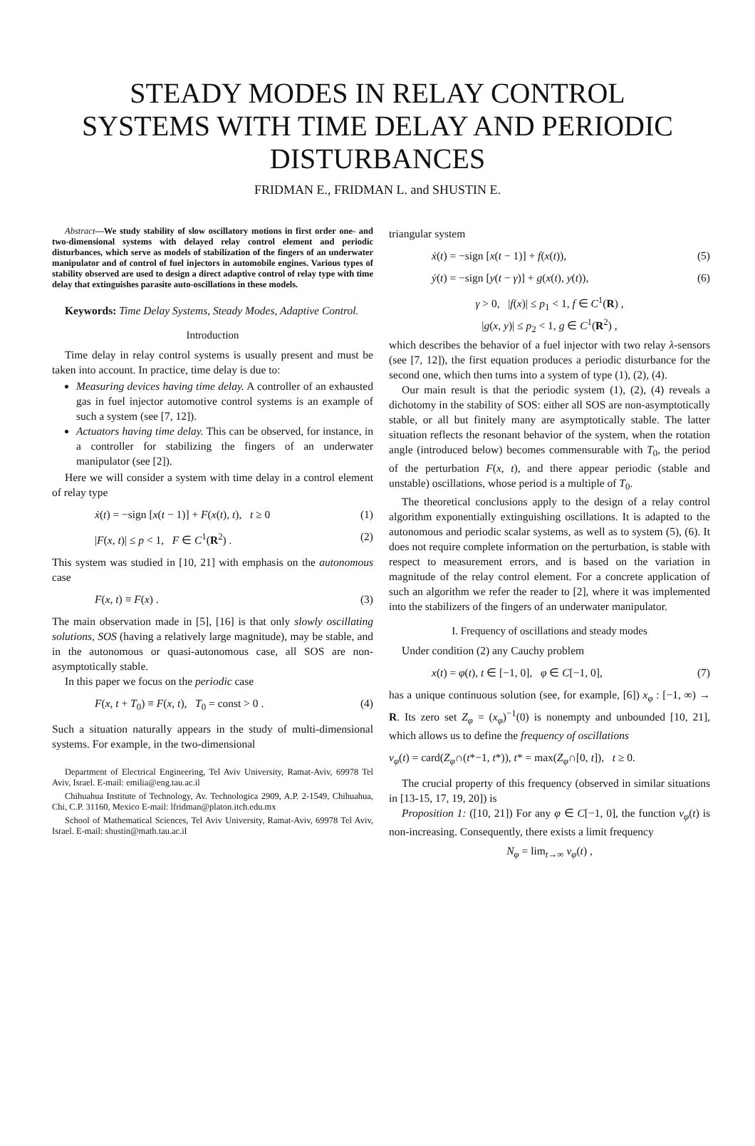STEADY MODES IN RELAY CONTROL
SYSTEMS WITH TIME DELAY AND PERIODIC
DISTURBANCES
FRIDMAN E., FRIDMAN L. and SHUSTIN E.
Abstract—We study stability of slow oscillatory motions in first order one- and two-dimensional systems with delayed relay control element and periodic disturbances, which serve as models of stabilization of the fingers of an underwater manipulator and of control of fuel injectors in automobile engines. Various types of stability observed are used to design a direct adaptive control of relay type with time delay that extinguishes parasite auto-oscillations in these models.
Keywords: Time Delay Systems, Steady Modes, Adaptive Control.
Introduction
Time delay in relay control systems is usually present and must be taken into account. In practice, time delay is due to:
Measuring devices having time delay. A controller of an exhausted gas in fuel injector automotive control systems is an example of such a system (see [7, 12]).
Actuators having time delay. This can be observed, for instance, in a controller for stabilizing the fingers of an underwater manipulator (see [2]).
Here we will consider a system with time delay in a control element of relay type
ẋ(t) = −sign [x(t − 1)] + F(x(t), t), t ≥ 0 (1)
|F(x, t)| ≤ p < 1, F ∈ C<sup>1</sup>(R<sup>2</sup>) . (2)
This system was studied in [10, 21] with emphasis on the autonomous case
F(x, t) ≡ F(x) . (3)
The main observation made in [5], [16] is that only slowly oscillating solutions, SOS (having a relatively large magnitude), may be stable, and in the autonomous or quasi-autonomous case, all SOS are non-asymptotically stable.
In this paper we focus on the periodic case
F(x, t + T<sub>0</sub>) ≡ F(x, t), T<sub>0</sub> = const > 0 . (4)
Such a situation naturally appears in the study of multi-dimensional systems. For example, in the two-dimensional
Department of Electrical Engineering, Tel Aviv University, Ramat-Aviv, 69978 Tel Aviv, Israel. E-mail: emilia@eng.tau.ac.il
Chihuahua Institute of Technology, Av. Technologica 2909, A.P. 2-1549, Chihuahua, Chi, C.P. 31160, Mexico E-mail: lfridman@platon.itch.edu.mx
School of Mathematical Sciences, Tel Aviv University, Ramat-Aviv, 69978 Tel Aviv, Israel. E-mail: shustin@math.tau.ac.il
triangular system
ẋ(t) = −sign [x(t − 1)] + f(x(t)), (5)
ẏ(t) = −sign [y(t − γ)] + g(x(t), y(t)), (6)
γ > 0, |f(x)| ≤ p<sub>1</sub> < 1, f ∈ C<sup>1</sup>(R) ,
|g(x, y)| ≤ p<sub>2</sub> < 1, g ∈ C<sup>1</sup>(R<sup>2</sup>) ,
which describes the behavior of a fuel injector with two relay λ-sensors (see [7, 12]), the first equation produces a periodic disturbance for the second one, which then turns into a system of type (1), (2), (4).
Our main result is that the periodic system (1), (2), (4) reveals a dichotomy in the stability of SOS: either all SOS are non-asymptotically stable, or all but finitely many are asymptotically stable. The latter situation reflects the resonant behavior of the system, when the rotation angle (introduced below) becomes commensurable with T<sub>0</sub>, the period of the perturbation F(x, t), and there appear periodic (stable and unstable) oscillations, whose period is a multiple of T<sub>0</sub>.
The theoretical conclusions apply to the design of a relay control algorithm exponentially extinguishing oscillations. It is adapted to the autonomous and periodic scalar systems, as well as to system (5), (6). It does not require complete information on the perturbation, is stable with respect to measurement errors, and is based on the variation in magnitude of the relay control element. For a concrete application of such an algorithm we refer the reader to [2], where it was implemented into the stabilizers of the fingers of an underwater manipulator.
I. Frequency of oscillations and steady modes
Under condition (2) any Cauchy problem
x(t) = φ(t), t ∈ [−1, 0], φ ∈ C[−1, 0], (7)
has a unique continuous solution (see, for example, [6]) x<sub>φ</sub> : [−1, ∞) → R. Its zero set Z<sub>φ</sub> = (x<sub>φ</sub>)<sup>−1</sup>(0) is nonempty and unbounded [10, 21], which allows us to define the frequency of oscillations
ν<sub>φ</sub>(t) = card(Z<sub>φ</sub>∩(t*−1, t*)), t* = max(Z<sub>φ</sub>∩[0, t]), t ≥ 0.
The crucial property of this frequency (observed in similar situations in [13-15, 17, 19, 20]) is
Proposition 1: ([10, 21]) For any φ ∈ C[−1, 0], the function ν<sub>φ</sub>(t) is non-increasing. Consequently, there exists a limit frequency
N<sub>φ</sub> = lim<sub>t→∞</sub> ν<sub>φ</sub>(t) ,